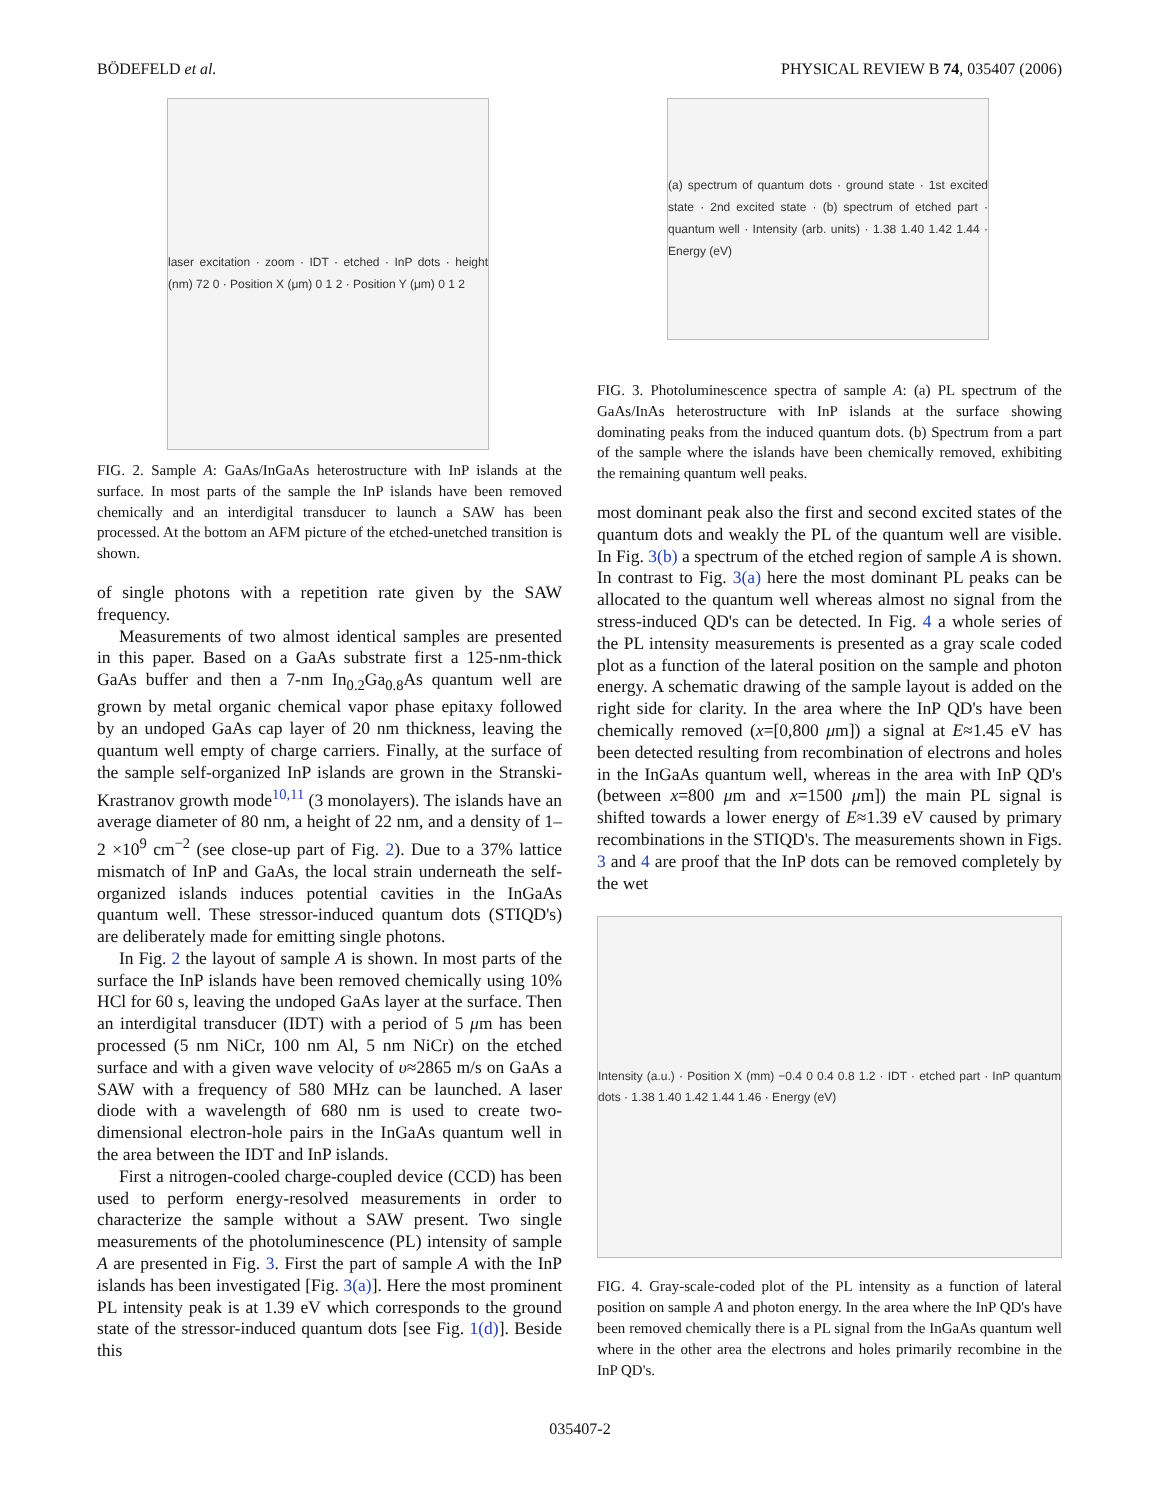BÖDEFELD et al. PHYSICAL REVIEW B 74, 035407 (2006)
laser excitation · zoom · IDT · etched · InP dots · height (nm) 72 0 · Position X (μm) 0 1 2 · Position Y (μm) 0 1 2
FIG. 2. Sample A: GaAs/InGaAs heterostructure with InP islands at the surface. In most parts of the sample the InP islands have been removed chemically and an interdigital transducer to launch a SAW has been processed. At the bottom an AFM picture of the etched-unetched transition is shown.
of single photons with a repetition rate given by the SAW frequency.
Measurements of two almost identical samples are presented in this paper. Based on a GaAs substrate first a 125-nm-thick GaAs buffer and then a 7-nm In<sub>0.2</sub>Ga<sub>0.8</sub>As quantum well are grown by metal organic chemical vapor phase epitaxy followed by an undoped GaAs cap layer of 20 nm thickness, leaving the quantum well empty of charge carriers. Finally, at the surface of the sample self-organized InP islands are grown in the Stranski-Krastranov growth mode<sup>10,11</sup> (3 monolayers). The islands have an average diameter of 80 nm, a height of 22 nm, and a density of 1–2 ×10<sup>9</sup> cm<sup>−2</sup> (see close-up part of Fig. 2). Due to a 37% lattice mismatch of InP and GaAs, the local strain underneath the self-organized islands induces potential cavities in the InGaAs quantum well. These stressor-induced quantum dots (STIQD's) are deliberately made for emitting single photons.
In Fig. 2 the layout of sample A is shown. In most parts of the surface the InP islands have been removed chemically using 10% HCl for 60 s, leaving the undoped GaAs layer at the surface. Then an interdigital transducer (IDT) with a period of 5 μm has been processed (5 nm NiCr, 100 nm Al, 5 nm NiCr) on the etched surface and with a given wave velocity of υ≈2865 m/s on GaAs a SAW with a frequency of 580 MHz can be launched. A laser diode with a wavelength of 680 nm is used to create two-dimensional electron-hole pairs in the InGaAs quantum well in the area between the IDT and InP islands.
First a nitrogen-cooled charge-coupled device (CCD) has been used to perform energy-resolved measurements in order to characterize the sample without a SAW present. Two single measurements of the photoluminescence (PL) intensity of sample A are presented in Fig. 3. First the part of sample A with the InP islands has been investigated [Fig. 3(a)]. Here the most prominent PL intensity peak is at 1.39 eV which corresponds to the ground state of the stressor-induced quantum dots [see Fig. 1(d)]. Beside this
(a) spectrum of quantum dots · ground state · 1st excited state · 2nd excited state · (b) spectrum of etched part · quantum well · Intensity (arb. units) · 1.38 1.40 1.42 1.44 · Energy (eV)
FIG. 3. Photoluminescence spectra of sample A: (a) PL spectrum of the GaAs/InAs heterostructure with InP islands at the surface showing dominating peaks from the induced quantum dots. (b) Spectrum from a part of the sample where the islands have been chemically removed, exhibiting the remaining quantum well peaks.
most dominant peak also the first and second excited states of the quantum dots and weakly the PL of the quantum well are visible. In Fig. 3(b) a spectrum of the etched region of sample A is shown. In contrast to Fig. 3(a) here the most dominant PL peaks can be allocated to the quantum well whereas almost no signal from the stress-induced QD's can be detected. In Fig. 4 a whole series of the PL intensity measurements is presented as a gray scale coded plot as a function of the lateral position on the sample and photon energy. A schematic drawing of the sample layout is added on the right side for clarity. In the area where the InP QD's have been chemically removed (x=[0,800 μm]) a signal at E≈1.45 eV has been detected resulting from recombination of electrons and holes in the InGaAs quantum well, whereas in the area with InP QD's (between x=800 μm and x=1500 μm]) the main PL signal is shifted towards a lower energy of E≈1.39 eV caused by primary recombinations in the STIQD's. The measurements shown in Figs. 3 and 4 are proof that the InP dots can be removed completely by the wet
Intensity (a.u.) · Position X (mm) −0.4 0 0.4 0.8 1.2 · IDT · etched part · InP quantum dots · 1.38 1.40 1.42 1.44 1.46 · Energy (eV)
FIG. 4. Gray-scale-coded plot of the PL intensity as a function of lateral position on sample A and photon energy. In the area where the InP QD's have been removed chemically there is a PL signal from the InGaAs quantum well where in the other area the electrons and holes primarily recombine in the InP QD's.
035407-2